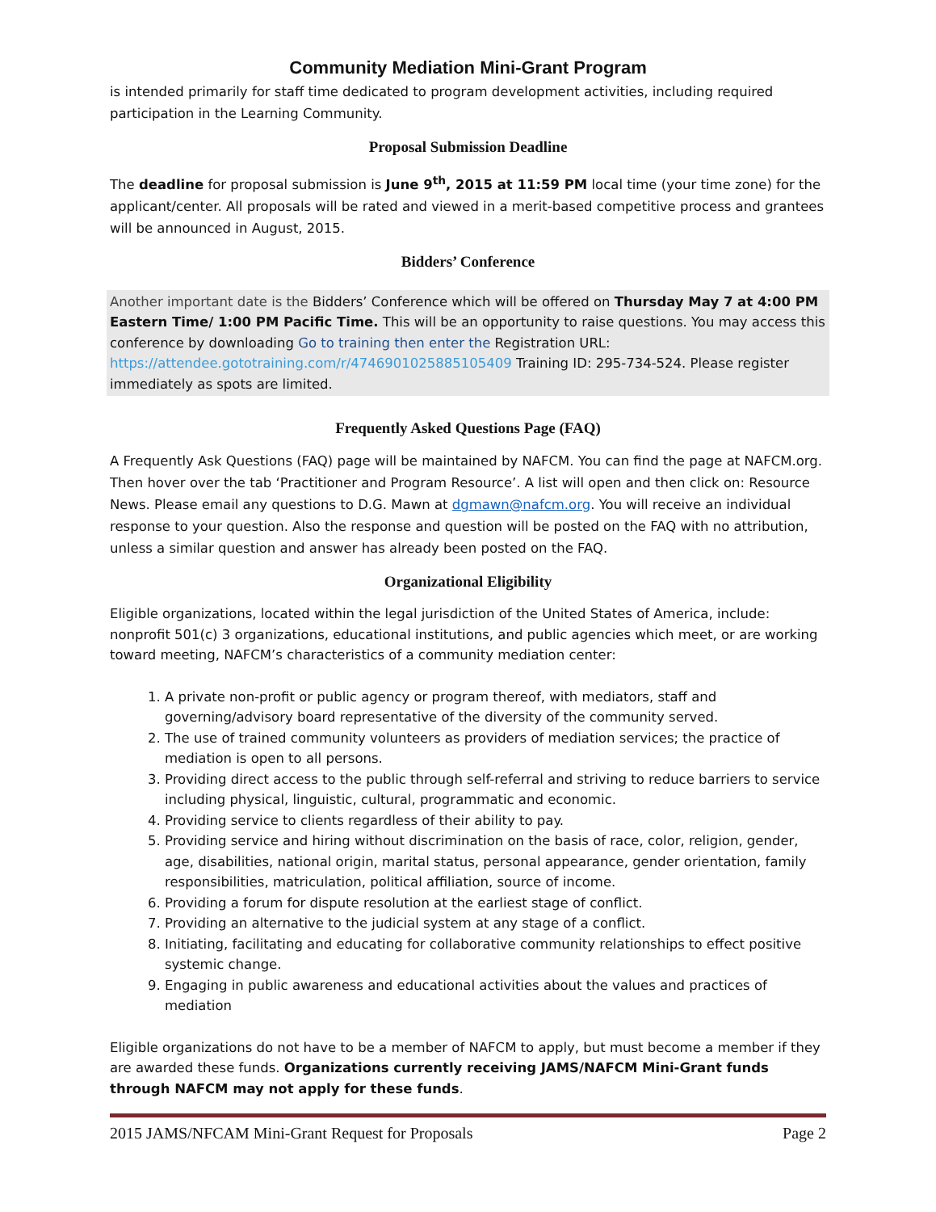Community Mediation Mini-Grant Program
is intended primarily for staff time dedicated to program development activities, including required participation in the Learning Community.
Proposal Submission Deadline
The deadline for proposal submission is June 9<sup>th</sup>, 2015 at 11:59 PM local time (your time zone) for the applicant/center. All proposals will be rated and viewed in a merit-based competitive process and grantees will be announced in August, 2015.
Bidders’ Conference
Another important date is the Bidders’ Conference which will be offered on Thursday May 7 at 4:00 PM Eastern Time/ 1:00 PM Pacific Time. This will be an opportunity to raise questions. You may access this conference by downloading Go to training then enter the Registration URL: https://attendee.gototraining.com/r/4746901025885105409 Training ID: 295-734-524. Please register immediately as spots are limited.
Frequently Asked Questions Page (FAQ)
A Frequently Ask Questions (FAQ) page will be maintained by NAFCM. You can find the page at NAFCM.org. Then hover over the tab ‘Practitioner and Program Resource’. A list will open and then click on: Resource News. Please email any questions to D.G. Mawn at dgmawn@nafcm.org. You will receive an individual response to your question. Also the response and question will be posted on the FAQ with no attribution, unless a similar question and answer has already been posted on the FAQ.
Organizational Eligibility
Eligible organizations, located within the legal jurisdiction of the United States of America, include: nonprofit 501(c) 3 organizations, educational institutions, and public agencies which meet, or are working toward meeting, NAFCM’s characteristics of a community mediation center:
1. A private non-profit or public agency or program thereof, with mediators, staff and governing/advisory board representative of the diversity of the community served.
2. The use of trained community volunteers as providers of mediation services; the practice of mediation is open to all persons.
3. Providing direct access to the public through self-referral and striving to reduce barriers to service including physical, linguistic, cultural, programmatic and economic.
4. Providing service to clients regardless of their ability to pay.
5. Providing service and hiring without discrimination on the basis of race, color, religion, gender, age, disabilities, national origin, marital status, personal appearance, gender orientation, family responsibilities, matriculation, political affiliation, source of income.
6. Providing a forum for dispute resolution at the earliest stage of conflict.
7. Providing an alternative to the judicial system at any stage of a conflict.
8. Initiating, facilitating and educating for collaborative community relationships to effect positive systemic change.
9. Engaging in public awareness and educational activities about the values and practices of mediation
Eligible organizations do not have to be a member of NAFCM to apply, but must become a member if they are awarded these funds. Organizations currently receiving JAMS/NAFCM Mini-Grant funds through NAFCM may not apply for these funds.
2015 JAMS/NFCAM Mini-Grant Request for Proposals Page 2